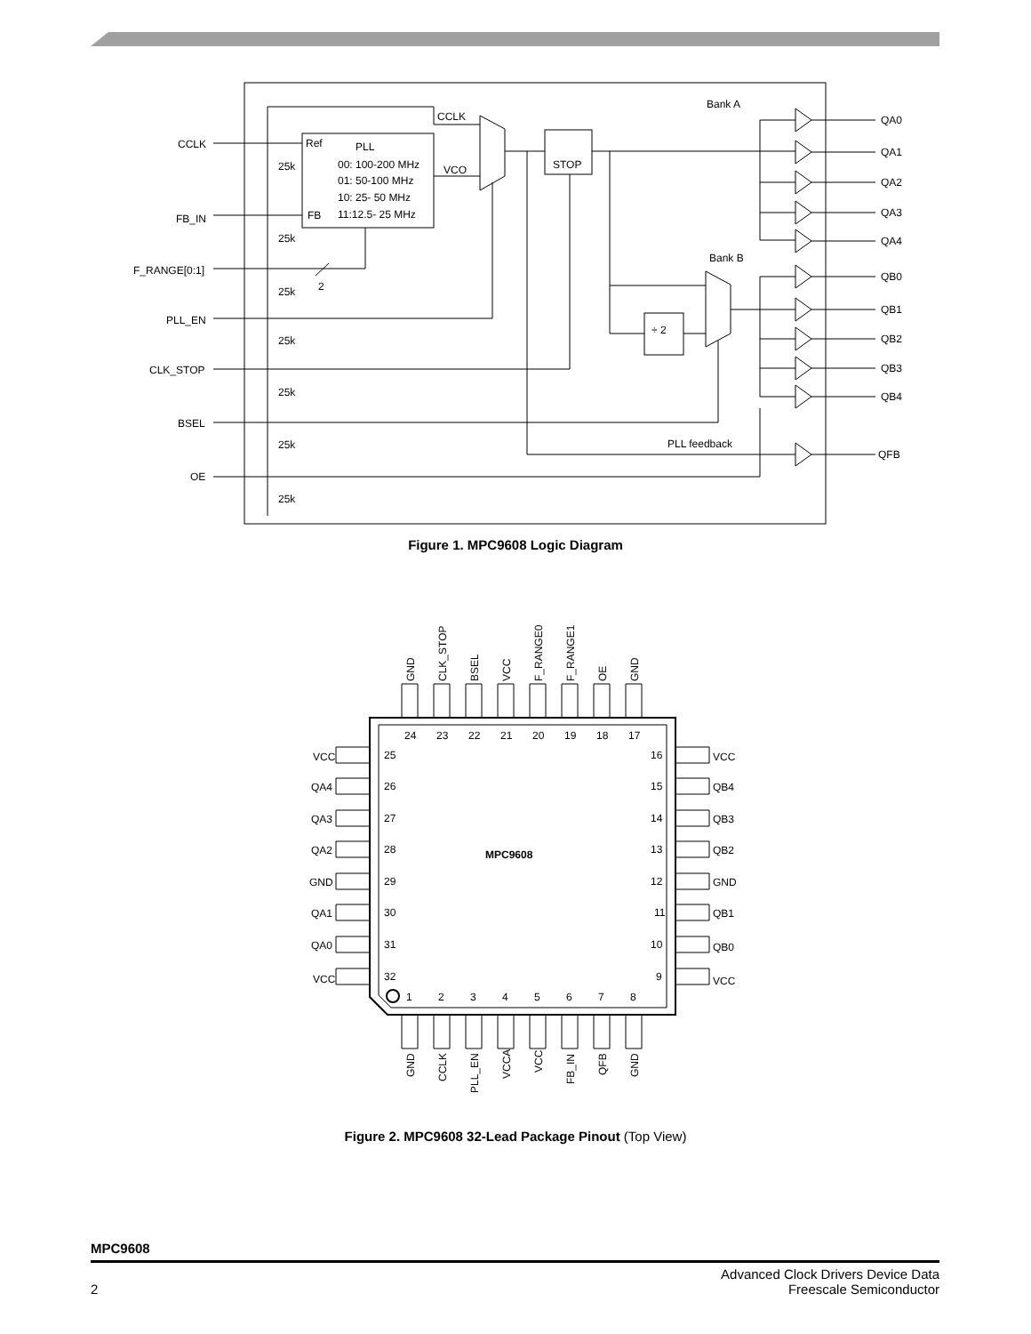CCLK
FB_IN
F_RANGE[0:1]
PLL_EN
CLK_STOP
BSEL
OE
25k
25k
25k
25k
25k
25k
25k
Ref
PLL
00: 100-200 MHz
01: 50-100 MHz
10: 25- 50 MHz
11:12.5- 25 MHz
FB
VCO
CCLK
STOP
2
÷ 2
Bank A
Bank B
PLL feedback
QA0
QA1
QA2
QA3
QA4
QB0
QB1
QB2
QB3
QB4
QFB
Figure 1. MPC9608 Logic Diagram
24
23
22
21
20
19
18
17
1
2
3
4
5
6
7
8
25
26
27
28
29
30
31
32
16
15
14
13
12
11
10
9
VCC
QA4
QA3
QA2
GND
QA1
QA0
VCC
VCC
QB4
QB3
QB2
GND
QB1
QB0
VCC
MPC9608
GND
CLK_STOP
BSEL
VCC
F_RANGE0
F_RANGE1
OE
GND
GND
CCLK
PLL_EN
VCCA
VCC
FB_IN
QFB
GND
Figure 2. MPC9608 32-Lead Package Pinout (Top View)
MPC9608
2 Advanced Clock Drivers Device Data
Freescale Semiconductor